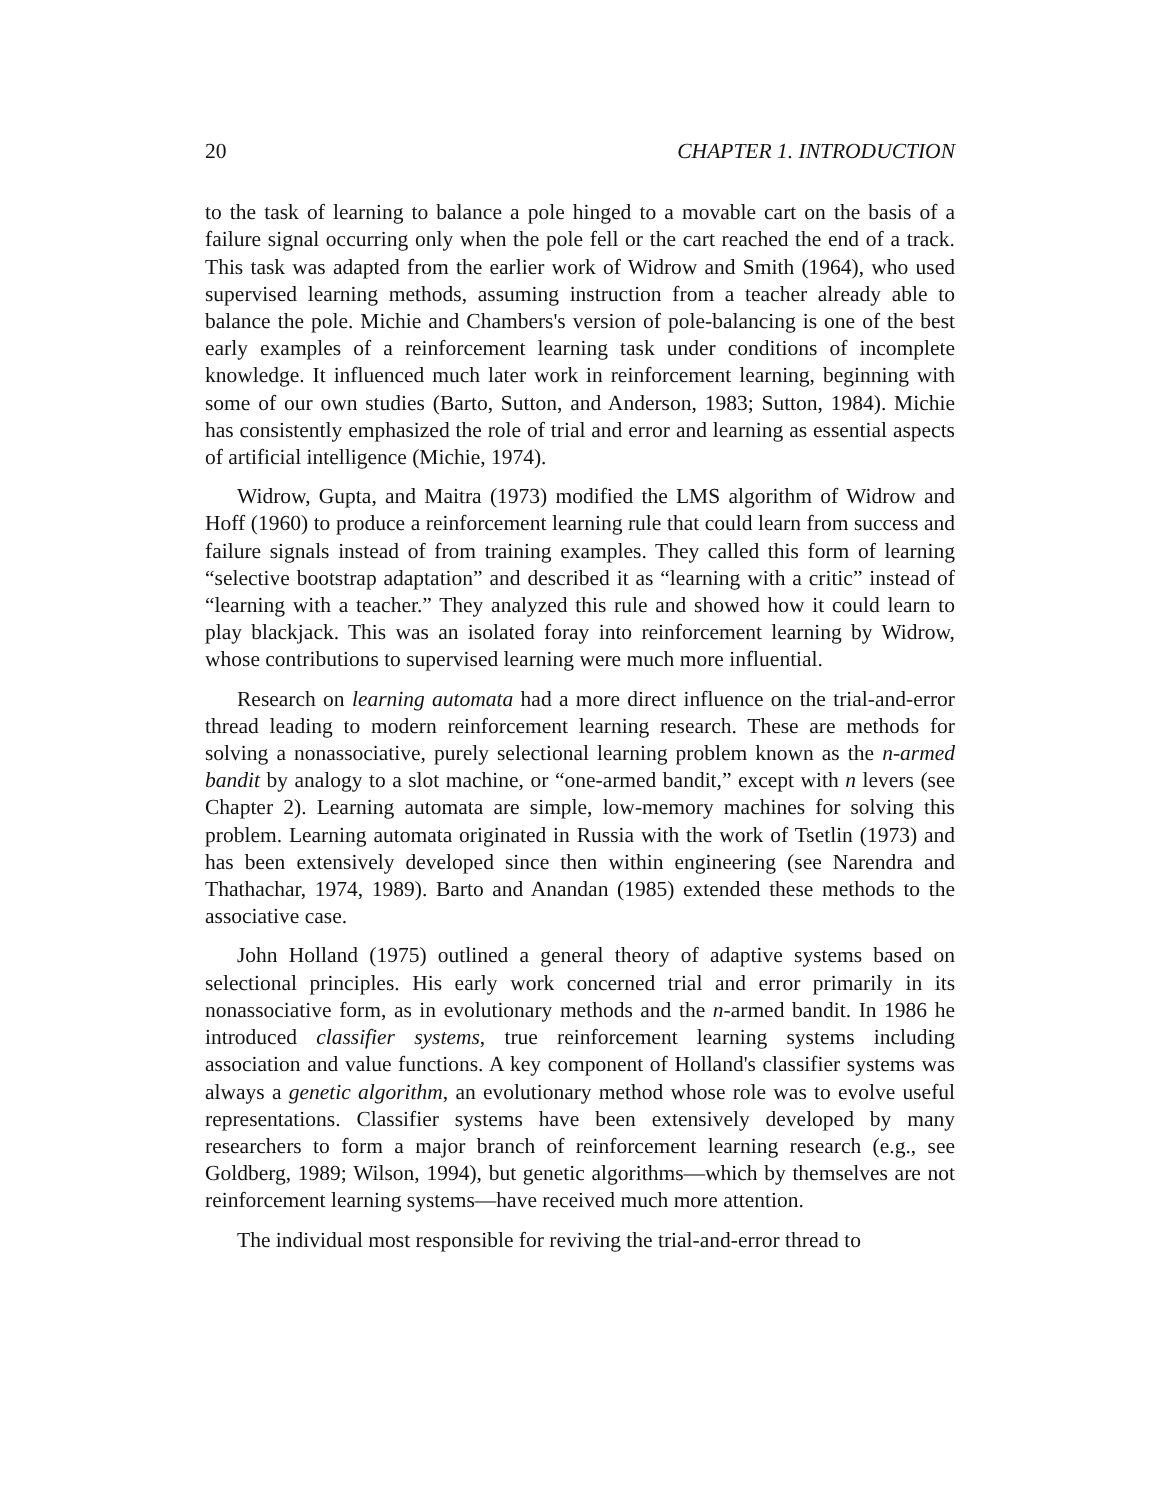20 CHAPTER 1. INTRODUCTION
to the task of learning to balance a pole hinged to a movable cart on the basis of a failure signal occurring only when the pole fell or the cart reached the end of a track. This task was adapted from the earlier work of Widrow and Smith (1964), who used supervised learning methods, assuming instruction from a teacher already able to balance the pole. Michie and Chambers's version of pole-balancing is one of the best early examples of a reinforcement learning task under conditions of incomplete knowledge. It influenced much later work in reinforcement learning, beginning with some of our own studies (Barto, Sutton, and Anderson, 1983; Sutton, 1984). Michie has consistently emphasized the role of trial and error and learning as essential aspects of artificial intelligence (Michie, 1974).
Widrow, Gupta, and Maitra (1973) modified the LMS algorithm of Widrow and Hoff (1960) to produce a reinforcement learning rule that could learn from success and failure signals instead of from training examples. They called this form of learning “selective bootstrap adaptation” and described it as “learning with a critic” instead of “learning with a teacher.” They analyzed this rule and showed how it could learn to play blackjack. This was an isolated foray into reinforcement learning by Widrow, whose contributions to supervised learning were much more influential.
Research on learning automata had a more direct influence on the trial-and-error thread leading to modern reinforcement learning research. These are methods for solving a nonassociative, purely selectional learning problem known as the n-armed bandit by analogy to a slot machine, or “one-armed bandit,” except with n levers (see Chapter 2). Learning automata are simple, low-memory machines for solving this problem. Learning automata originated in Russia with the work of Tsetlin (1973) and has been extensively developed since then within engineering (see Narendra and Thathachar, 1974, 1989). Barto and Anandan (1985) extended these methods to the associative case.
John Holland (1975) outlined a general theory of adaptive systems based on selectional principles. His early work concerned trial and error primarily in its nonassociative form, as in evolutionary methods and the n-armed bandit. In 1986 he introduced classifier systems, true reinforcement learning systems including association and value functions. A key component of Holland's classifier systems was always a genetic algorithm, an evolutionary method whose role was to evolve useful representations. Classifier systems have been extensively developed by many researchers to form a major branch of reinforcement learning research (e.g., see Goldberg, 1989; Wilson, 1994), but genetic algorithms—which by themselves are not reinforcement learning systems—have received much more attention.
The individual most responsible for reviving the trial-and-error thread to